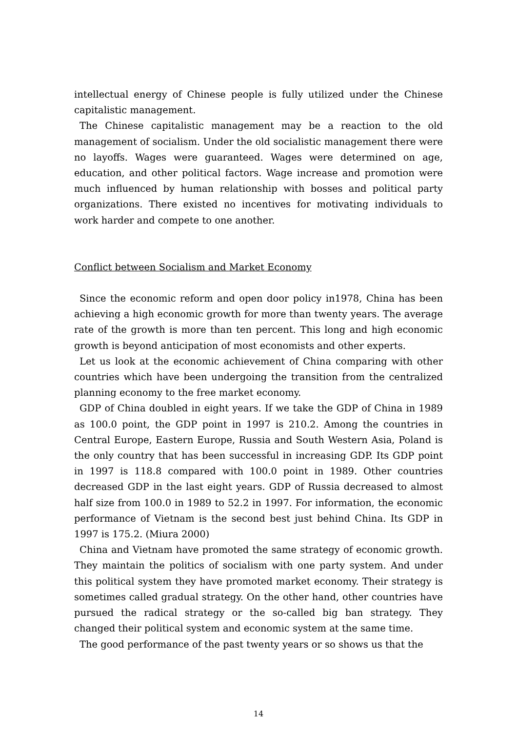intellectual energy of Chinese people is fully utilized under the Chinese capitalistic management.
The Chinese capitalistic management may be a reaction to the old management of socialism. Under the old socialistic management there were no layoffs. Wages were guaranteed. Wages were determined on age, education, and other political factors. Wage increase and promotion were much influenced by human relationship with bosses and political party organizations. There existed no incentives for motivating individuals to work harder and compete to one another.
Conflict between Socialism and Market Economy
Since the economic reform and open door policy in1978, China has been achieving a high economic growth for more than twenty years. The average rate of the growth is more than ten percent. This long and high economic growth is beyond anticipation of most economists and other experts.
Let us look at the economic achievement of China comparing with other countries which have been undergoing the transition from the centralized planning economy to the free market economy.
GDP of China doubled in eight years. If we take the GDP of China in 1989 as 100.0 point, the GDP point in 1997 is 210.2. Among the countries in Central Europe, Eastern Europe, Russia and South Western Asia, Poland is the only country that has been successful in increasing GDP. Its GDP point in 1997 is 118.8 compared with 100.0 point in 1989. Other countries decreased GDP in the last eight years. GDP of Russia decreased to almost half size from 100.0 in 1989 to 52.2 in 1997. For information, the economic performance of Vietnam is the second best just behind China. Its GDP in 1997 is 175.2. (Miura 2000)
China and Vietnam have promoted the same strategy of economic growth. They maintain the politics of socialism with one party system. And under this political system they have promoted market economy. Their strategy is sometimes called gradual strategy. On the other hand, other countries have pursued the radical strategy or the so-called big ban strategy. They changed their political system and economic system at the same time.
The good performance of the past twenty years or so shows us that the
14